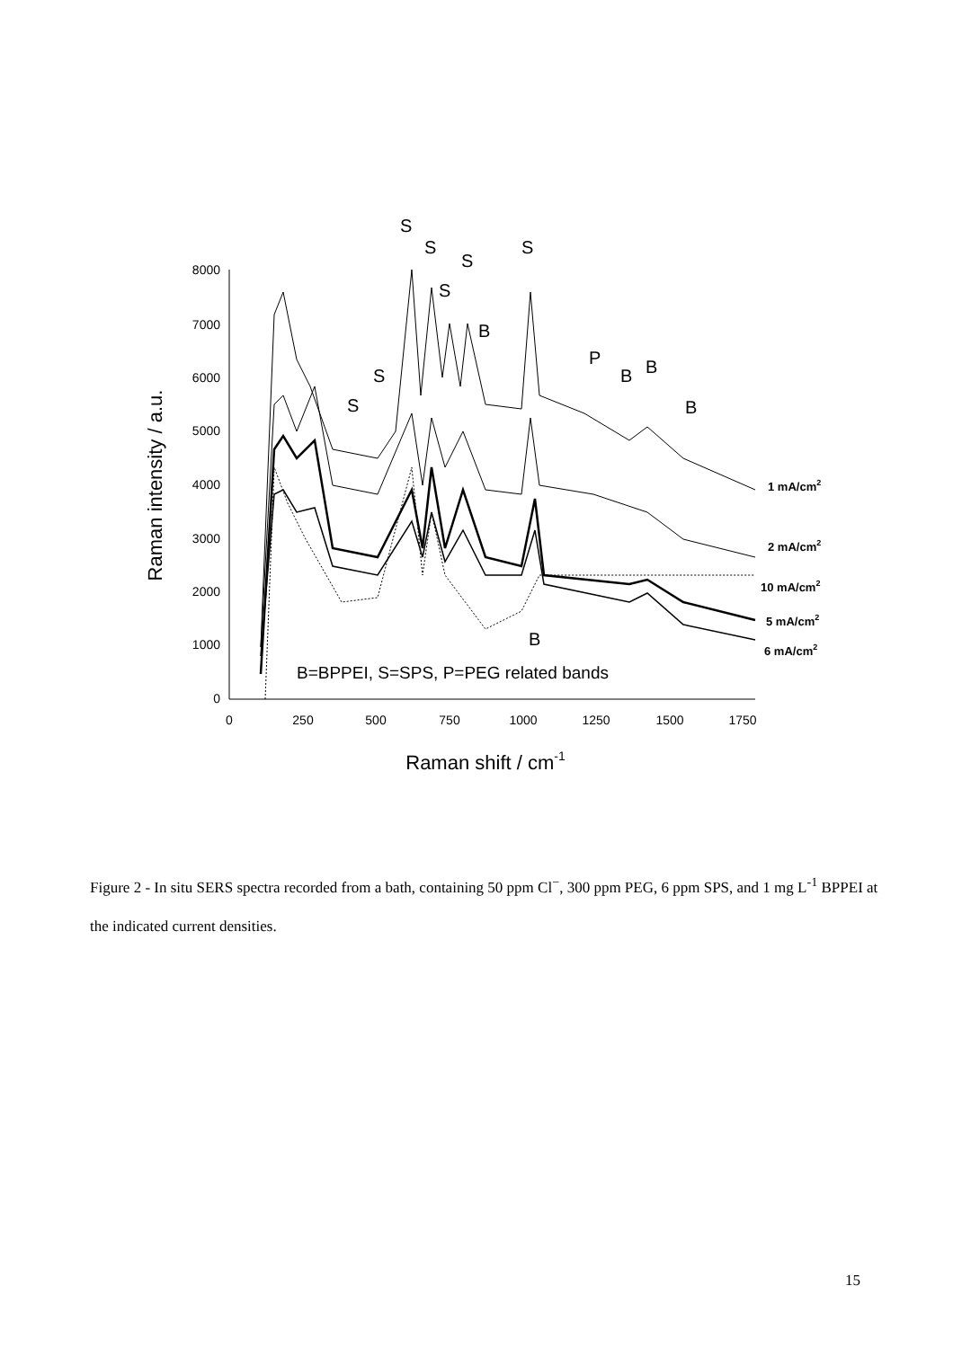8000
7000
6000
5000
4000
3000
2000
1000
0
0
250
500
750
1000
1250
1500
1750
Raman intensity / a.u.
Raman shift / cm-1
S
S
S
S
S
B
S
S
P
B
B
B
B
1 mA/cm2
2 mA/cm2
10 mA/cm2
5 mA/cm2
6 mA/cm2
B=BPPEI, S=SPS, P=PEG related bands
Figure 2 - In situ SERS spectra recorded from a bath, containing 50 ppm Cl<sup>−</sup>, 300 ppm PEG, 6 ppm SPS, and 1 mg L<sup>-1</sup> BPPEI at the indicated current densities.
15